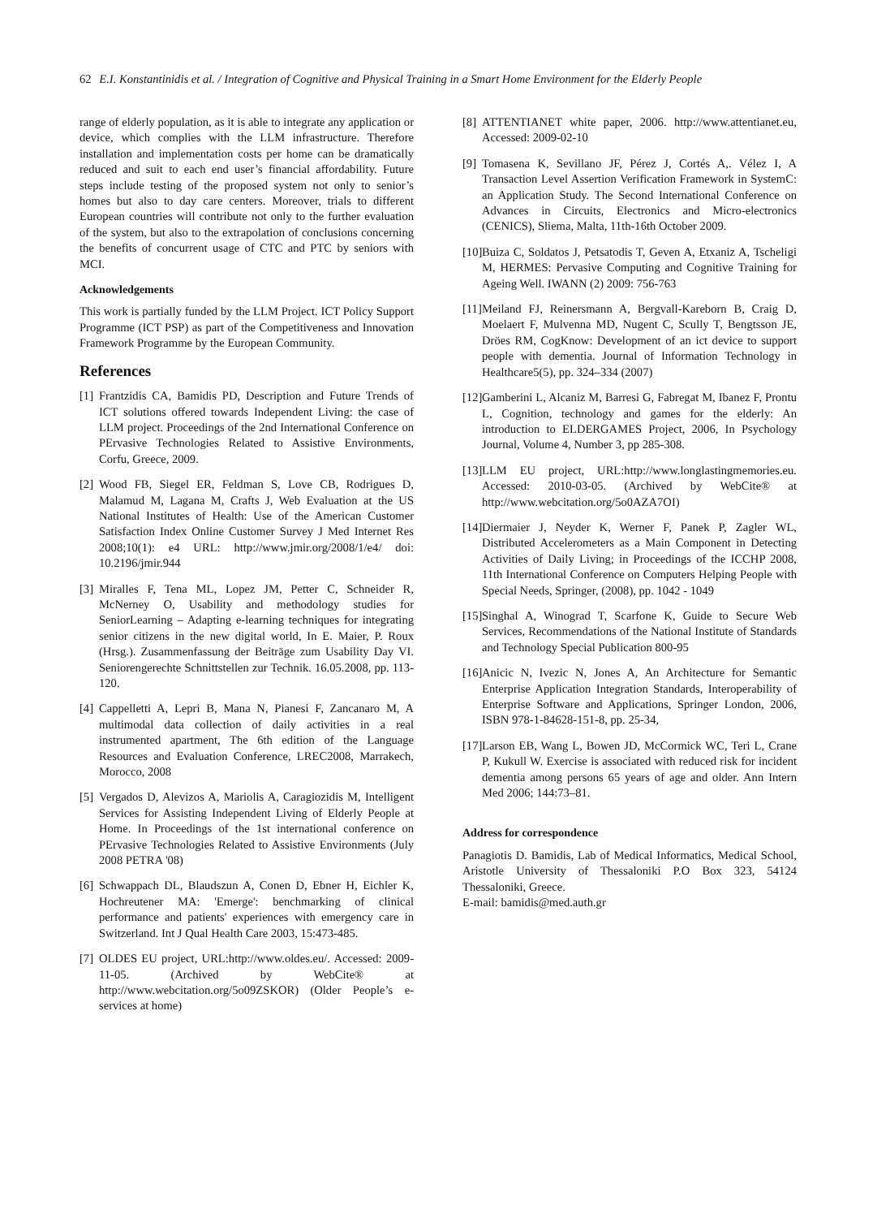62 E.I. Konstantinidis et al. / Integration of Cognitive and Physical Training in a Smart Home Environment for the Elderly People
range of elderly population, as it is able to integrate any application or device, which complies with the LLM infrastructure. Therefore installation and implementation costs per home can be dramatically reduced and suit to each end user’s financial affordability. Future steps include testing of the proposed system not only to senior’s homes but also to day care centers. Moreover, trials to different European countries will contribute not only to the further evaluation of the system, but also to the extrapolation of conclusions concerning the benefits of concurrent usage of CTC and PTC by seniors with MCI.
Acknowledgements
This work is partially funded by the LLM Project. ICT Policy Support Programme (ICT PSP) as part of the Competitiveness and Innovation Framework Programme by the European Community.
References
[1] Frantzidis CA, Bamidis PD, Description and Future Trends of ICT solutions offered towards Independent Living: the case of LLM project. Proceedings of the 2nd International Conference on PErvasive Technologies Related to Assistive Environments, Corfu, Greece, 2009.
[2] Wood FB, Siegel ER, Feldman S, Love CB, Rodrigues D, Malamud M, Lagana M, Crafts J, Web Evaluation at the US National Institutes of Health: Use of the American Customer Satisfaction Index Online Customer Survey J Med Internet Res 2008;10(1): e4 URL: http://www.jmir.org/2008/1/e4/ doi: 10.2196/jmir.944
[3] Miralles F, Tena ML, Lopez JM, Petter C, Schneider R, McNerney O, Usability and methodology studies for SeniorLearning – Adapting e-learning techniques for integrating senior citizens in the new digital world, In E. Maier, P. Roux (Hrsg.). Zusammenfassung der Beiträge zum Usability Day VI. Seniorengerechte Schnittstellen zur Technik. 16.05.2008, pp. 113-120.
[4] Cappelletti A, Lepri B, Mana N, Pianesi F, Zancanaro M, A multimodal data collection of daily activities in a real instrumented apartment, The 6th edition of the Language Resources and Evaluation Conference, LREC2008, Marrakech, Morocco, 2008
[5] Vergados D, Alevizos A, Mariolis A, Caragiozidis M, Intelligent Services for Assisting Independent Living of Elderly People at Home. In Proceedings of the 1st international conference on PErvasive Technologies Related to Assistive Environments (July 2008 PETRA '08)
[6] Schwappach DL, Blaudszun A, Conen D, Ebner H, Eichler K, Hochreutener MA: 'Emerge': benchmarking of clinical performance and patients' experiences with emergency care in Switzerland. Int J Qual Health Care 2003, 15:473-485.
[7] OLDES EU project, URL:http://www.oldes.eu/. Accessed: 2009-11-05. (Archived by WebCite® at http://www.webcitation.org/5o09ZSKOR) (Older People’s e-services at home)
[8] ATTENTIANET white paper, 2006. http://www.attentianet.eu, Accessed: 2009-02-10
[9] Tomasena K, Sevillano JF, Pérez J, Cortés A,. Vélez I, A Transaction Level Assertion Verification Framework in SystemC: an Application Study. The Second International Conference on Advances in Circuits, Electronics and Micro-electronics (CENICS), Sliema, Malta, 11th-16th October 2009.
[10] Buiza C, Soldatos J, Petsatodis T, Geven A, Etxaniz A, Tscheligi M, HERMES: Pervasive Computing and Cognitive Training for Ageing Well. IWANN (2) 2009: 756-763
[11] Meiland FJ, Reinersmann A, Bergvall-Kareborn B, Craig D, Moelaert F, Mulvenna MD, Nugent C, Scully T, Bengtsson JE, Dröes RM, CogKnow: Development of an ict device to support people with dementia. Journal of Information Technology in Healthcare5(5), pp. 324–334 (2007)
[12] Gamberini L, Alcaniz M, Barresi G, Fabregat M, Ibanez F, Prontu L, Cognition, technology and games for the elderly: An introduction to ELDERGAMES Project, 2006, In Psychology Journal, Volume 4, Number 3, pp 285-308.
[13] LLM EU project, URL:http://www.longlastingmemories.eu. Accessed: 2010-03-05. (Archived by WebCite® at http://www.webcitation.org/5o0AZA7OI)
[14] Diermaier J, Neyder K, Werner F, Panek P, Zagler WL, Distributed Accelerometers as a Main Component in Detecting Activities of Daily Living; in Proceedings of the ICCHP 2008, 11th International Conference on Computers Helping People with Special Needs, Springer, (2008), pp. 1042 - 1049
[15] Singhal A, Winograd T, Scarfone K, Guide to Secure Web Services, Recommendations of the National Institute of Standards and Technology Special Publication 800-95
[16] Anicic N, Ivezic N, Jones A, An Architecture for Semantic Enterprise Application Integration Standards, Interoperability of Enterprise Software and Applications, Springer London, 2006, ISBN 978-1-84628-151-8, pp. 25-34,
[17] Larson EB, Wang L, Bowen JD, McCormick WC, Teri L, Crane P, Kukull W. Exercise is associated with reduced risk for incident dementia among persons 65 years of age and older. Ann Intern Med 2006; 144:73–81.
Address for correspondence
Panagiotis D. Bamidis, Lab of Medical Informatics, Medical School, Aristotle University of Thessaloniki P.O Box 323, 54124 Thessaloniki, Greece.
E-mail: bamidis@med.auth.gr